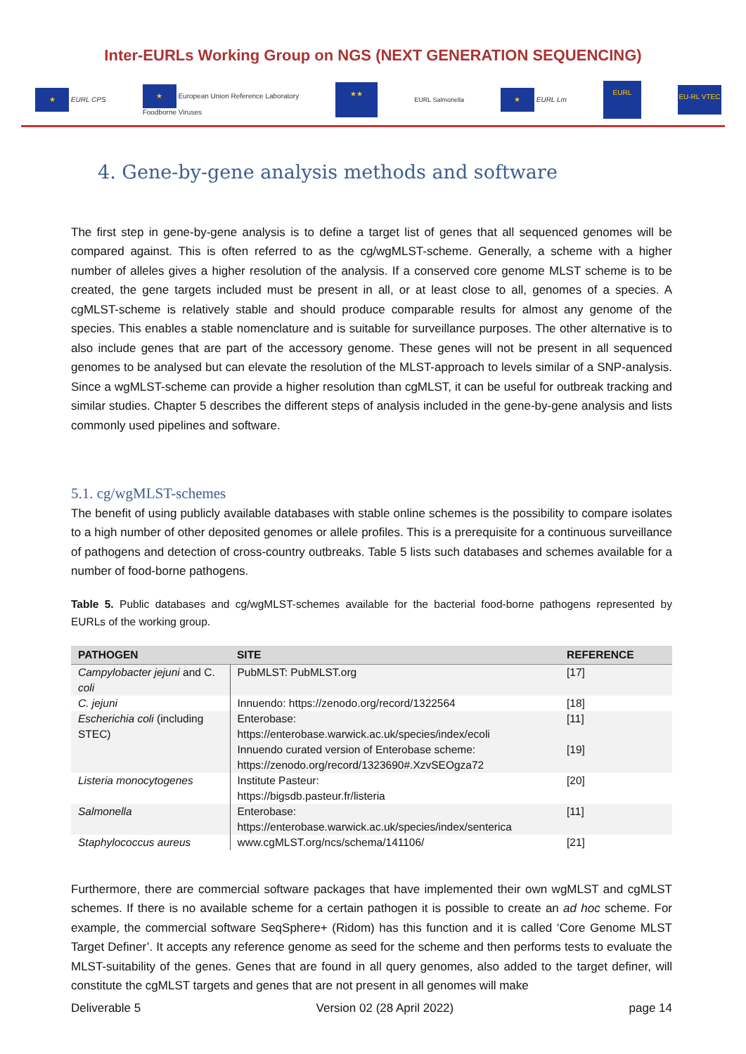Inter-EURLs Working Group on NGS (NEXT GENERATION SEQUENCING)
★ EURL CPS ★ European Union Reference Laboratory
Foodborne Viruses ★★ EURL Salmonella ★ EURL Lm EURL EU-RL VTEC
4. Gene-by-gene analysis methods and software
The first step in gene-by-gene analysis is to define a target list of genes that all sequenced genomes will be compared against. This is often referred to as the cg/wgMLST-scheme. Generally, a scheme with a higher number of alleles gives a higher resolution of the analysis. If a conserved core genome MLST scheme is to be created, the gene targets included must be present in all, or at least close to all, genomes of a species. A cgMLST-scheme is relatively stable and should produce comparable results for almost any genome of the species. This enables a stable nomenclature and is suitable for surveillance purposes. The other alternative is to also include genes that are part of the accessory genome. These genes will not be present in all sequenced genomes to be analysed but can elevate the resolution of the MLST-approach to levels similar of a SNP-analysis. Since a wgMLST-scheme can provide a higher resolution than cgMLST, it can be useful for outbreak tracking and similar studies. Chapter 5 describes the different steps of analysis included in the gene-by-gene analysis and lists commonly used pipelines and software.
5.1. cg/wgMLST-schemes
The benefit of using publicly available databases with stable online schemes is the possibility to compare isolates to a high number of other deposited genomes or allele profiles. This is a prerequisite for a continuous surveillance of pathogens and detection of cross-country outbreaks. Table 5 lists such databases and schemes available for a number of food-borne pathogens.
Table 5. Public databases and cg/wgMLST-schemes available for the bacterial food-borne pathogens represented by EURLs of the working group.
| PATHOGEN | SITE | REFERENCE |
| --- | --- | --- |
| Campylobacter jejuni and C. coli | PubMLST: PubMLST.org | [17] |
| C. jejuni | Innuendo: https://zenodo.org/record/1322564 | [18] |
| Escherichia coli (including STEC) | Enterobase: https://enterobase.warwick.ac.uk/species/index/ecoli Innuendo curated version of Enterobase scheme: https://zenodo.org/record/1323690#.XzvSEOgza72 | [11] [19] |
| Listeria monocytogenes | Institute Pasteur: https://bigsdb.pasteur.fr/listeria | [20] |
| Salmonella | Enterobase: https://enterobase.warwick.ac.uk/species/index/senterica | [11] |
| Staphylococcus aureus | www.cgMLST.org/ncs/schema/141106/ | [21] |
Furthermore, there are commercial software packages that have implemented their own wgMLST and cgMLST schemes. If there is no available scheme for a certain pathogen it is possible to create an ad hoc scheme. For example, the commercial software SeqSphere+ (Ridom) has this function and it is called ‘Core Genome MLST Target Definer’. It accepts any reference genome as seed for the scheme and then performs tests to evaluate the MLST-suitability of the genes. Genes that are found in all query genomes, also added to the target definer, will constitute the cgMLST targets and genes that are not present in all genomes will make
Deliverable 5 Version 02 (28 April 2022) page 14